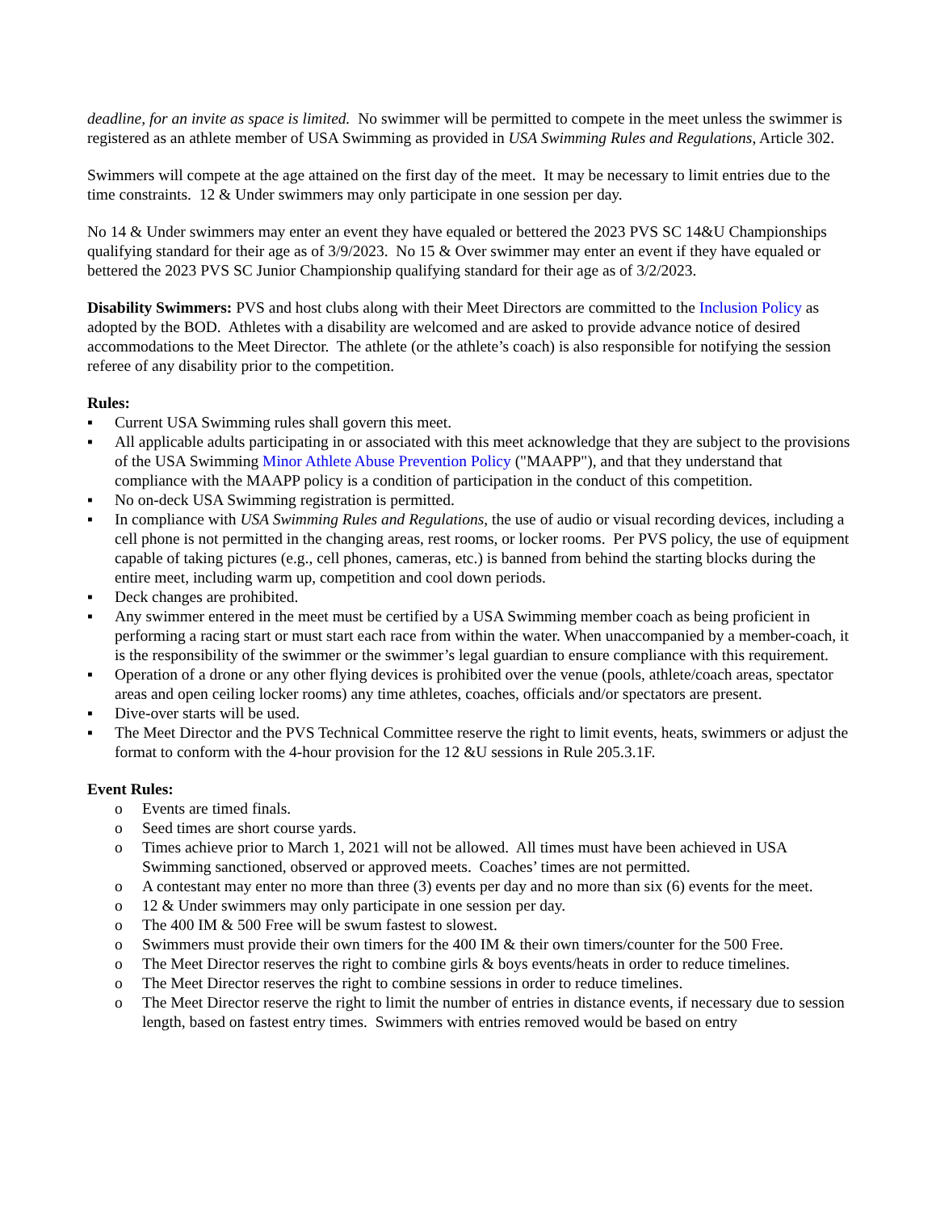deadline, for an invite as space is limited. No swimmer will be permitted to compete in the meet unless the swimmer is registered as an athlete member of USA Swimming as provided in USA Swimming Rules and Regulations, Article 302.
Swimmers will compete at the age attained on the first day of the meet. It may be necessary to limit entries due to the time constraints. 12 & Under swimmers may only participate in one session per day.
No 14 & Under swimmers may enter an event they have equaled or bettered the 2023 PVS SC 14&U Championships qualifying standard for their age as of 3/9/2023. No 15 & Over swimmer may enter an event if they have equaled or bettered the 2023 PVS SC Junior Championship qualifying standard for their age as of 3/2/2023.
Disability Swimmers: PVS and host clubs along with their Meet Directors are committed to the Inclusion Policy as adopted by the BOD. Athletes with a disability are welcomed and are asked to provide advance notice of desired accommodations to the Meet Director. The athlete (or the athlete’s coach) is also responsible for notifying the session referee of any disability prior to the competition.
Rules:
▪ Current USA Swimming rules shall govern this meet.
▪ All applicable adults participating in or associated with this meet acknowledge that they are subject to the provisions of the USA Swimming Minor Athlete Abuse Prevention Policy ("MAAPP"), and that they understand that compliance with the MAAPP policy is a condition of participation in the conduct of this competition.
▪ No on-deck USA Swimming registration is permitted.
▪ In compliance with USA Swimming Rules and Regulations, the use of audio or visual recording devices, including a cell phone is not permitted in the changing areas, rest rooms, or locker rooms. Per PVS policy, the use of equipment capable of taking pictures (e.g., cell phones, cameras, etc.) is banned from behind the starting blocks during the entire meet, including warm up, competition and cool down periods.
▪ Deck changes are prohibited.
▪ Any swimmer entered in the meet must be certified by a USA Swimming member coach as being proficient in performing a racing start or must start each race from within the water. When unaccompanied by a member-coach, it is the responsibility of the swimmer or the swimmer’s legal guardian to ensure compliance with this requirement.
▪ Operation of a drone or any other flying devices is prohibited over the venue (pools, athlete/coach areas, spectator areas and open ceiling locker rooms) any time athletes, coaches, officials and/or spectators are present.
▪ Dive-over starts will be used.
▪ The Meet Director and the PVS Technical Committee reserve the right to limit events, heats, swimmers or adjust the format to conform with the 4-hour provision for the 12 &U sessions in Rule 205.3.1F.
Event Rules:
o Events are timed finals.
o Seed times are short course yards.
o Times achieve prior to March 1, 2021 will not be allowed. All times must have been achieved in USA Swimming sanctioned, observed or approved meets. Coaches’ times are not permitted.
o A contestant may enter no more than three (3) events per day and no more than six (6) events for the meet.
o 12 & Under swimmers may only participate in one session per day.
o The 400 IM & 500 Free will be swum fastest to slowest.
o Swimmers must provide their own timers for the 400 IM & their own timers/counter for the 500 Free.
o The Meet Director reserves the right to combine girls & boys events/heats in order to reduce timelines.
o The Meet Director reserves the right to combine sessions in order to reduce timelines.
o The Meet Director reserve the right to limit the number of entries in distance events, if necessary due to session length, based on fastest entry times. Swimmers with entries removed would be based on entry